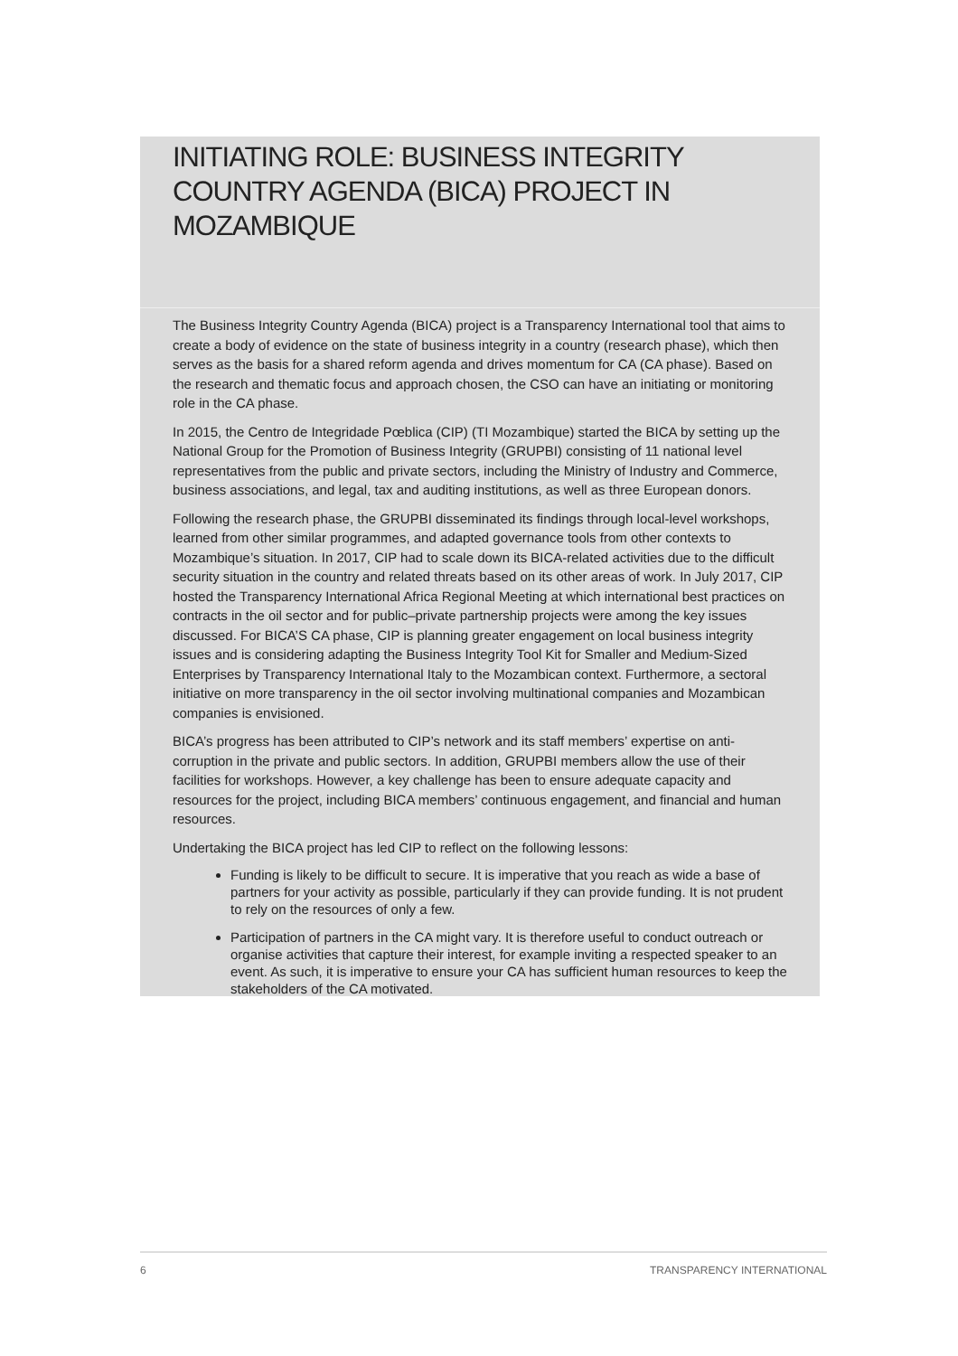INITIATING ROLE: BUSINESS INTEGRITY COUNTRY AGENDA (BICA) PROJECT IN MOZAMBIQUE
The Business Integrity Country Agenda (BICA) project is a Transparency International tool that aims to create a body of evidence on the state of business integrity in a country (research phase), which then serves as the basis for a shared reform agenda and drives momentum for CA (CA phase). Based on the research and thematic focus and approach chosen, the CSO can have an initiating or monitoring role in the CA phase.
In 2015, the Centro de Integridade Pœblica (CIP) (TI Mozambique) started the BICA by setting up the National Group for the Promotion of Business Integrity (GRUPBI) consisting of 11 national level representatives from the public and private sectors, including the Ministry of Industry and Commerce, business associations, and legal, tax and auditing institutions, as well as three European donors.
Following the research phase, the GRUPBI disseminated its findings through local-level workshops, learned from other similar programmes, and adapted governance tools from other contexts to Mozambique’s situation. In 2017, CIP had to scale down its BICA-related activities due to the difficult security situation in the country and related threats based on its other areas of work. In July 2017, CIP hosted the Transparency International Africa Regional Meeting at which international best practices on contracts in the oil sector and for public–private partnership projects were among the key issues discussed. For BICA’S CA phase, CIP is planning greater engagement on local business integrity issues and is considering adapting the Business Integrity Tool Kit for Smaller and Medium-Sized Enterprises by Transparency International Italy to the Mozambican context. Furthermore, a sectoral initiative on more transparency in the oil sector involving multinational companies and Mozambican companies is envisioned.
BICA’s progress has been attributed to CIP’s network and its staff members’ expertise on anti-corruption in the private and public sectors. In addition, GRUPBI members allow the use of their facilities for workshops. However, a key challenge has been to ensure adequate capacity and resources for the project, including BICA members’ continuous engagement, and financial and human resources.
Undertaking the BICA project has led CIP to reflect on the following lessons:
Funding is likely to be difficult to secure. It is imperative that you reach as wide a base of partners for your activity as possible, particularly if they can provide funding. It is not prudent to rely on the resources of only a few.
Participation of partners in the CA might vary. It is therefore useful to conduct outreach or organise activities that capture their interest, for example inviting a respected speaker to an event. As such, it is imperative to ensure your CA has sufficient human resources to keep the stakeholders of the CA motivated.
6 TRANSPARENCY INTERNATIONAL